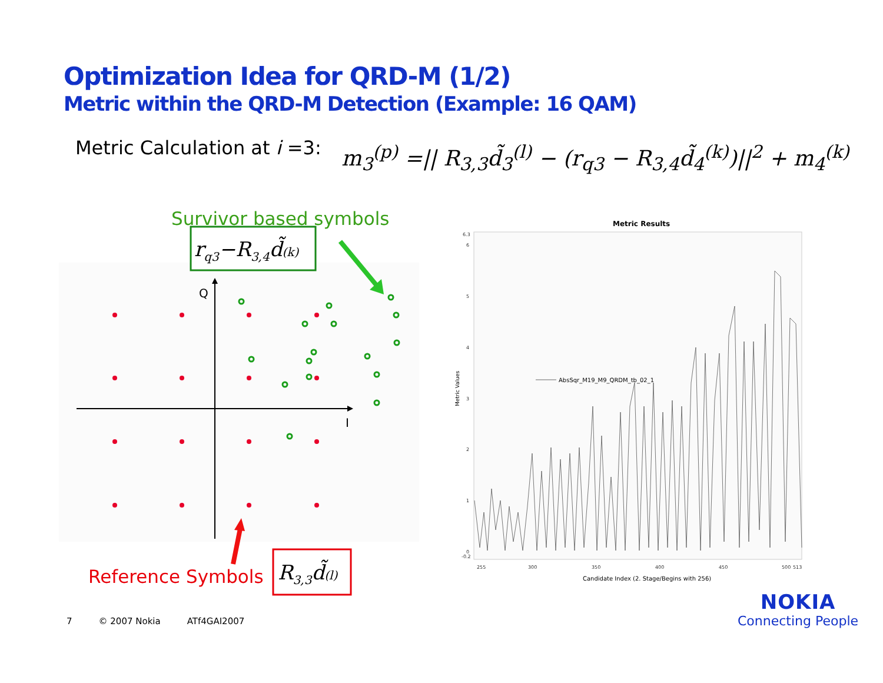Optimization Idea for QRD-M (1/2)
Metric within the QRD-M Detection (Example: 16 QAM)
Metric Calculation at i =3:
m<sub>3</sub><sup>(p)</sup> =|| R<sub>3,3</sub>d̃<sub>3</sub><sup>(l)</sup> − (r<sub>q3</sub> − R<sub>3,4</sub>d̃<sub>4</sub><sup>(k)</sup>)||<sup>2</sup> + m<sub>4</sub><sup>(k)</sup>
Q
I
Survivor based symbols
rq3−R3,4d̃(k)
Reference Symbols
R3,3d̃(l)
Metric Results
6.3
6
5
4
3
2
1
0
-0.2
255
300
350
400
450
500
513
Metric Values
Candidate Index (2. Stage/Begins with 256)
AbsSqr_M19_M9_QRDM_tb_02_1
7 © 2007 Nokia ATf4GAI2007
NOKIA
Connecting People